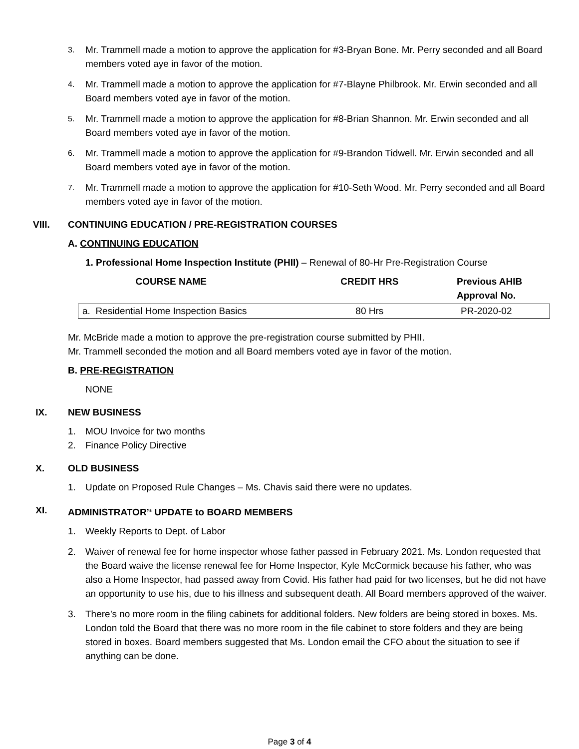3. Mr. Trammell made a motion to approve the application for #3-Bryan Bone. Mr. Perry seconded and all Board members voted aye in favor of the motion.
4. Mr. Trammell made a motion to approve the application for #7-Blayne Philbrook. Mr. Erwin seconded and all Board members voted aye in favor of the motion.
5. Mr. Trammell made a motion to approve the application for #8-Brian Shannon. Mr. Erwin seconded and all Board members voted aye in favor of the motion.
6. Mr. Trammell made a motion to approve the application for #9-Brandon Tidwell. Mr. Erwin seconded and all Board members voted aye in favor of the motion.
7. Mr. Trammell made a motion to approve the application for #10-Seth Wood. Mr. Perry seconded and all Board members voted aye in favor of the motion.
VIII. CONTINUING EDUCATION / PRE-REGISTRATION COURSES
A. CONTINUING EDUCATION
1. Professional Home Inspection Institute (PHII) – Renewal of 80-Hr Pre-Registration Course
| COURSE NAME | CREDIT HRS | Previous AHIB Approval No. |
| --- | --- | --- |
| a. Residential Home Inspection Basics | 80 Hrs | PR-2020-02 |
Mr. McBride made a motion to approve the pre-registration course submitted by PHII.
Mr. Trammell seconded the motion and all Board members voted aye in favor of the motion.
B. PRE-REGISTRATION
NONE
IX. NEW BUSINESS
1. MOU Invoice for two months
2. Finance Policy Directive
X. OLD BUSINESS
1. Update on Proposed Rule Changes – Ms. Chavis said there were no updates.
XI. ADMINISTRATOR’<sup>s</sup> UPDATE to BOARD MEMBERS
1. Weekly Reports to Dept. of Labor
2. Waiver of renewal fee for home inspector whose father passed in February 2021. Ms. London requested that the Board waive the license renewal fee for Home Inspector, Kyle McCormick because his father, who was also a Home Inspector, had passed away from Covid. His father had paid for two licenses, but he did not have an opportunity to use his, due to his illness and subsequent death. All Board members approved of the waiver.
3. There’s no more room in the filing cabinets for additional folders. New folders are being stored in boxes. Ms. London told the Board that there was no more room in the file cabinet to store folders and they are being stored in boxes. Board members suggested that Ms. London email the CFO about the situation to see if anything can be done.
Page 3 of 4